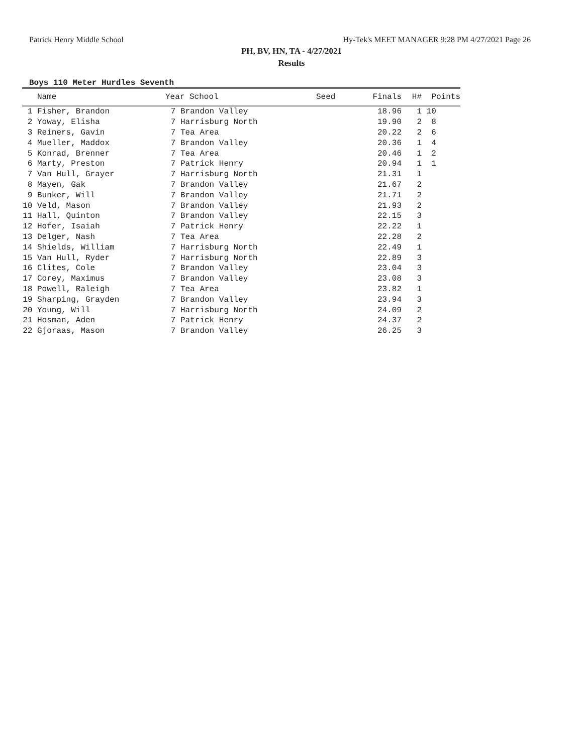Patrick Henry Middle School Hy-Tek's MEET MANAGER 9:28 PM 4/27/2021 Page 26
PH, BV, HN, TA - 4/27/2021
Results
Boys 110 Meter Hurdles Seventh
| | Name | Year School | | Seed | Finals | H# | Points |
| --- | --- | --- | --- | --- | --- | --- | --- |
| 1 | Fisher, Brandon | 7 | Brandon Valley | | 18.96 | 1 | 10 |
| 2 | Yoway, Elisha | 7 | Harrisburg North | | 19.90 | 2 | 8 |
| 3 | Reiners, Gavin | 7 | Tea Area | | 20.22 | 2 | 6 |
| 4 | Mueller, Maddox | 7 | Brandon Valley | | 20.36 | 1 | 4 |
| 5 | Konrad, Brenner | 7 | Tea Area | | 20.46 | 1 | 2 |
| 6 | Marty, Preston | 7 | Patrick Henry | | 20.94 | 1 | 1 |
| 7 | Van Hull, Grayer | 7 | Harrisburg North | | 21.31 | 1 | |
| 8 | Mayen, Gak | 7 | Brandon Valley | | 21.67 | 2 | |
| 9 | Bunker, Will | 7 | Brandon Valley | | 21.71 | 2 | |
| 10 | Veld, Mason | 7 | Brandon Valley | | 21.93 | 2 | |
| 11 | Hall, Quinton | 7 | Brandon Valley | | 22.15 | 3 | |
| 12 | Hofer, Isaiah | 7 | Patrick Henry | | 22.22 | 1 | |
| 13 | Delger, Nash | 7 | Tea Area | | 22.28 | 2 | |
| 14 | Shields, William | 7 | Harrisburg North | | 22.49 | 1 | |
| 15 | Van Hull, Ryder | 7 | Harrisburg North | | 22.89 | 3 | |
| 16 | Clites, Cole | 7 | Brandon Valley | | 23.04 | 3 | |
| 17 | Corey, Maximus | 7 | Brandon Valley | | 23.08 | 3 | |
| 18 | Powell, Raleigh | 7 | Tea Area | | 23.82 | 1 | |
| 19 | Sharping, Grayden | 7 | Brandon Valley | | 23.94 | 3 | |
| 20 | Young, Will | 7 | Harrisburg North | | 24.09 | 2 | |
| 21 | Hosman, Aden | 7 | Patrick Henry | | 24.37 | 2 | |
| 22 | Gjoraas, Mason | 7 | Brandon Valley | | 26.25 | 3 | |